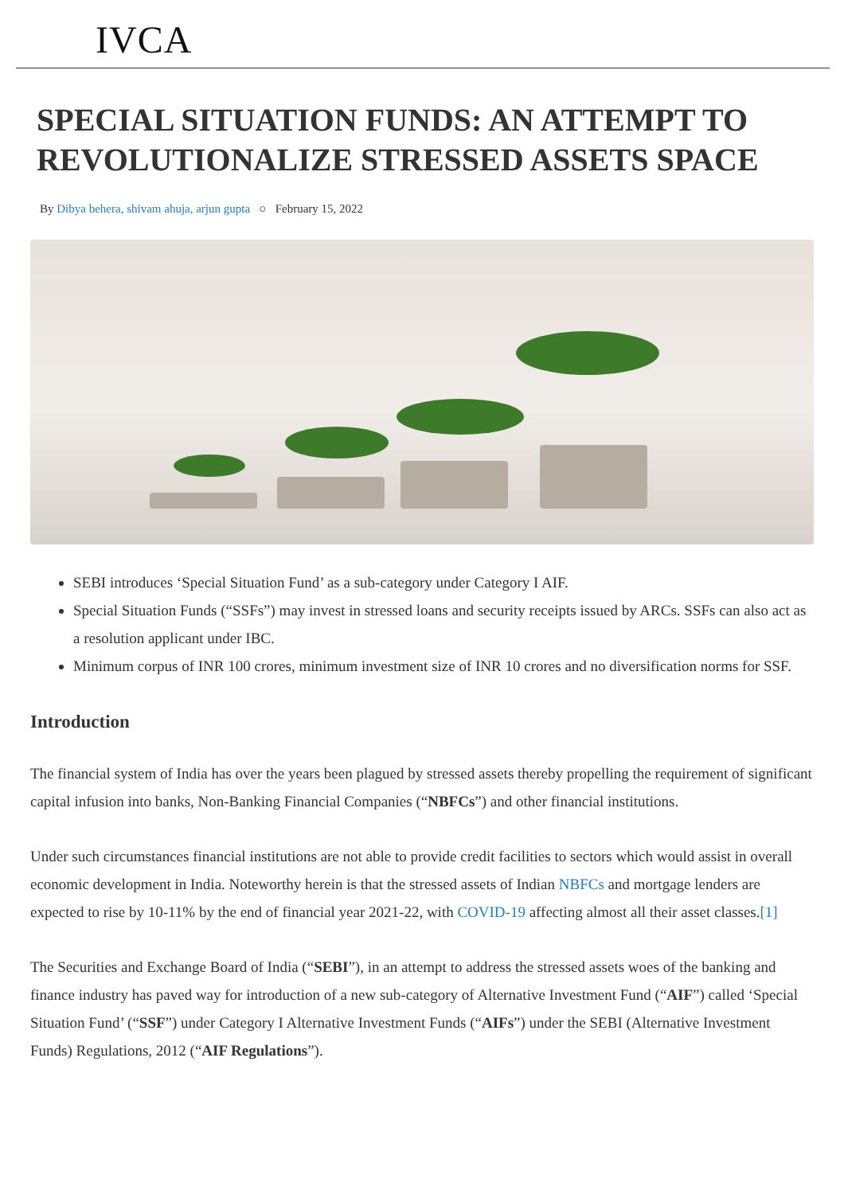IVCA
SPECIAL SITUATION FUNDS: AN ATTEMPT TO REVOLUTIONALIZE STRESSED ASSETS SPACE
By Dibya behera, shivam ahuja, arjun gupta ○ February 15, 2022
SEBI introduces ‘Special Situation Fund’ as a sub-category under Category I AIF.
Special Situation Funds (“SSFs”) may invest in stressed loans and security receipts issued by ARCs. SSFs can also act as a resolution applicant under IBC.
Minimum corpus of INR 100 crores, minimum investment size of INR 10 crores and no diversification norms for SSF.
Introduction
The financial system of India has over the years been plagued by stressed assets thereby propelling the requirement of significant capital infusion into banks, Non-Banking Financial Companies (“NBFCs”) and other financial institutions.
Under such circumstances financial institutions are not able to provide credit facilities to sectors which would assist in overall economic development in India. Noteworthy herein is that the stressed assets of Indian NBFCs and mortgage lenders are expected to rise by 10-11% by the end of financial year 2021-22, with COVID-19 affecting almost all their asset classes.[1]
The Securities and Exchange Board of India (“SEBI”), in an attempt to address the stressed assets woes of the banking and finance industry has paved way for introduction of a new sub-category of Alternative Investment Fund (“AIF”) called ‘Special Situation Fund’ (“SSF”) under Category I Alternative Investment Funds (“AIFs”) under the SEBI (Alternative Investment Funds) Regulations, 2012 (“AIF Regulations”).